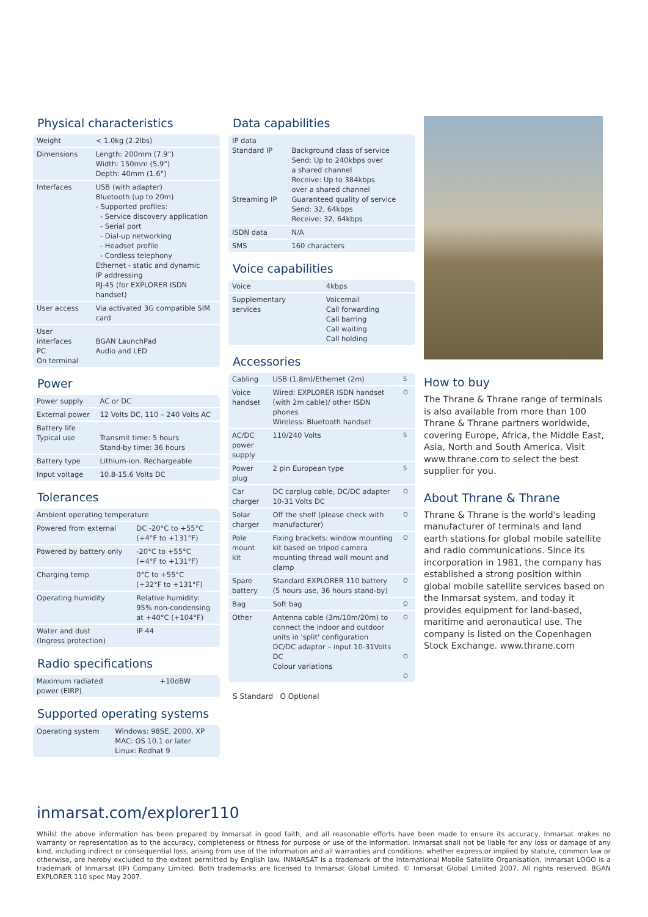Physical characteristics
| Weight | < 1.0kg (2.2lbs) |
| Dimensions | Length: 200mm (7.9") Width: 150mm (5.9") Depth: 40mm (1.6") |
| Interfaces | USB (with adapter) Bluetooth (up to 20m) - Supported profiles: - Service discovery application - Serial port - Dial-up networking - Headset profile - Cordless telephony Ethernet - static and dynamic IP addressing RJ-45 (for EXPLORER ISDN handset) |
| User access | Via activated 3G compatible SIM card |
| User interfaces PC On terminal | BGAN LaunchPad Audio and LED |
Power
| Power supply | AC or DC |
| External power | 12 Volts DC, 110 – 240 Volts AC |
| Battery life Typical use | Transmit time: 5 hours Stand-by time: 36 hours |
| Battery type | Lithium-ion. Rechargeable |
| Input voltage | 10.8-15.6 Volts DC |
Tolerances
| Ambient operating temperature | |
| Powered from external | DC -20°C to +55°C (+4°F to +131°F) |
| Powered by battery only | -20°C to +55°C (+4°F to +131°F) |
| Charging temp | 0°C to +55°C (+32°F to +131°F) |
| Operating humidity | Relative humidity: 95% non-condensing at +40°C (+104°F) |
| Water and dust (Ingress protection) | IP 44 |
Radio specifications
| Maximum radiated power (EIRP) | +10dBW |
Supported operating systems
| Operating system | Windows: 98SE, 2000, XP MAC: OS 10.1 or later Linux: Redhat 9 |
Data capabilities
| IP data Standard IP Streaming IP | Background class of service Send: Up to 240kbps over a shared channel Receive: Up to 384kbps over a shared channel Guaranteed quality of service Send: 32, 64kbps Receive: 32, 64kbps |
| ISDN data | N/A |
| SMS | 160 characters |
Voice capabilities
| Voice | 4kbps |
| Supplementary services | Voicemail Call forwarding Call barring Call waiting Call holding |
Accessories
| Cabling | USB (1.8m)/Ethernet (2m) | S |
| Voice handset | Wired: EXPLORER ISDN handset (with 2m cable)/ other ISDN phones Wireless: Bluetooth handset | O |
| AC/DC power supply | 110/240 Volts | S |
| Power plug | 2 pin European type | S |
| Car charger | DC carplug cable, DC/DC adapter 10-31 Volts DC | O |
| Solar charger | Off the shelf (please check with manufacturer) | O |
| Pole mount kit | Fixing brackets: window mounting kit based on tripod camera mounting thread wall mount and clamp | O |
| Spare battery | Standard EXPLORER 110 battery (5 hours use, 36 hours stand-by) | O |
| Bag | Soft bag | O |
| Other | Antenna cable (3m/10m/20m) to connect the indoor and outdoor units in 'split' configuration DC/DC adaptor – input 10-31Volts DC Colour variations | O O O |
S Standard O Optional
How to buy
The Thrane & Thrane range of terminals is also available from more than 100 Thrane & Thrane partners worldwide, covering Europe, Africa, the Middle East, Asia, North and South America. Visit www.thrane.com to select the best supplier for you.
About Thrane & Thrane
Thrane & Thrane is the world's leading manufacturer of terminals and land earth stations for global mobile satellite and radio communications. Since its incorporation in 1981, the company has established a strong position within global mobile satellite services based on the Inmarsat system, and today it provides equipment for land-based, maritime and aeronautical use. The company is listed on the Copenhagen Stock Exchange. www.thrane.com
inmarsat.com/explorer110
Whilst the above information has been prepared by Inmarsat in good faith, and all reasonable efforts have been made to ensure its accuracy, Inmarsat makes no warranty or representation as to the accuracy, completeness or fitness for purpose or use of the information. Inmarsat shall not be liable for any loss or damage of any kind, including indirect or consequential loss, arising from use of the information and all warranties and conditions, whether express or implied by statute, common law or otherwise, are hereby excluded to the extent permitted by English law. INMARSAT is a trademark of the International Mobile Satellite Organisation, Inmarsat LOGO is a trademark of Inmarsat (IP) Company Limited. Both trademarks are licensed to Inmarsat Global Limited. © Inmarsat Global Limited 2007. All rights reserved. BGAN EXPLORER 110 spec May 2007.